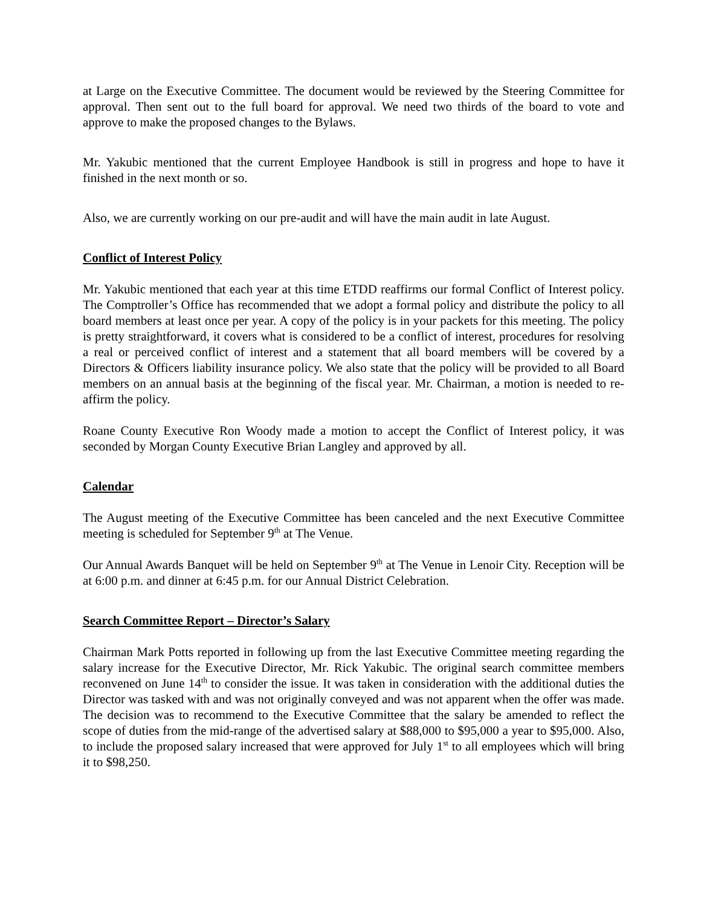at Large on the Executive Committee. The document would be reviewed by the Steering Committee for approval. Then sent out to the full board for approval. We need two thirds of the board to vote and approve to make the proposed changes to the Bylaws.
Mr. Yakubic mentioned that the current Employee Handbook is still in progress and hope to have it finished in the next month or so.
Also, we are currently working on our pre-audit and will have the main audit in late August.
Conflict of Interest Policy
Mr. Yakubic mentioned that each year at this time ETDD reaffirms our formal Conflict of Interest policy. The Comptroller’s Office has recommended that we adopt a formal policy and distribute the policy to all board members at least once per year. A copy of the policy is in your packets for this meeting. The policy is pretty straightforward, it covers what is considered to be a conflict of interest, procedures for resolving a real or perceived conflict of interest and a statement that all board members will be covered by a Directors & Officers liability insurance policy. We also state that the policy will be provided to all Board members on an annual basis at the beginning of the fiscal year. Mr. Chairman, a motion is needed to re-affirm the policy.
Roane County Executive Ron Woody made a motion to accept the Conflict of Interest policy, it was seconded by Morgan County Executive Brian Langley and approved by all.
Calendar
The August meeting of the Executive Committee has been canceled and the next Executive Committee meeting is scheduled for September 9<sup>th</sup> at The Venue.
Our Annual Awards Banquet will be held on September 9<sup>th</sup> at The Venue in Lenoir City. Reception will be at 6:00 p.m. and dinner at 6:45 p.m. for our Annual District Celebration.
Search Committee Report – Director’s Salary
Chairman Mark Potts reported in following up from the last Executive Committee meeting regarding the salary increase for the Executive Director, Mr. Rick Yakubic. The original search committee members reconvened on June 14<sup>th</sup> to consider the issue. It was taken in consideration with the additional duties the Director was tasked with and was not originally conveyed and was not apparent when the offer was made. The decision was to recommend to the Executive Committee that the salary be amended to reflect the scope of duties from the mid-range of the advertised salary at $88,000 to $95,000 a year to $95,000. Also, to include the proposed salary increased that were approved for July 1<sup>st</sup> to all employees which will bring it to $98,250.